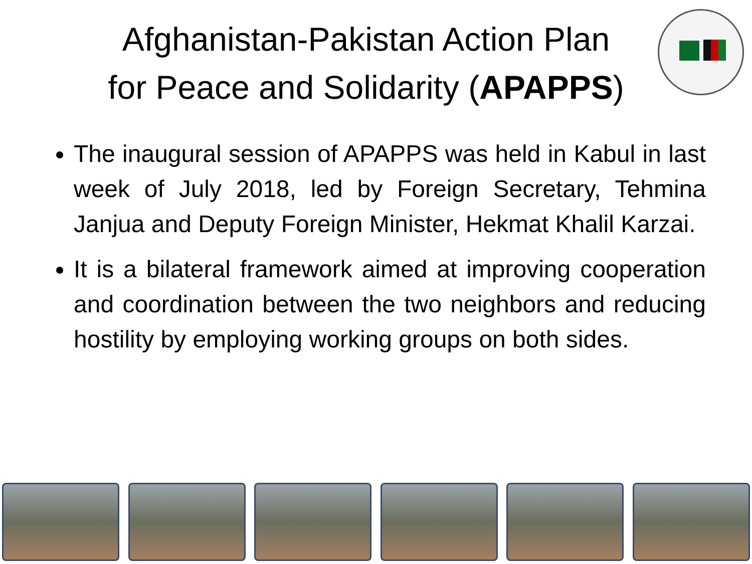Afghanistan-Pakistan Action Plan
for Peace and Solidarity (APAPPS)
The inaugural session of APAPPS was held in Kabul in last week of July 2018, led by Foreign Secretary, Tehmina Janjua and Deputy Foreign Minister, Hekmat Khalil Karzai.
It is a bilateral framework aimed at improving cooperation and coordination between the two neighbors and reducing hostility by employing working groups on both sides.